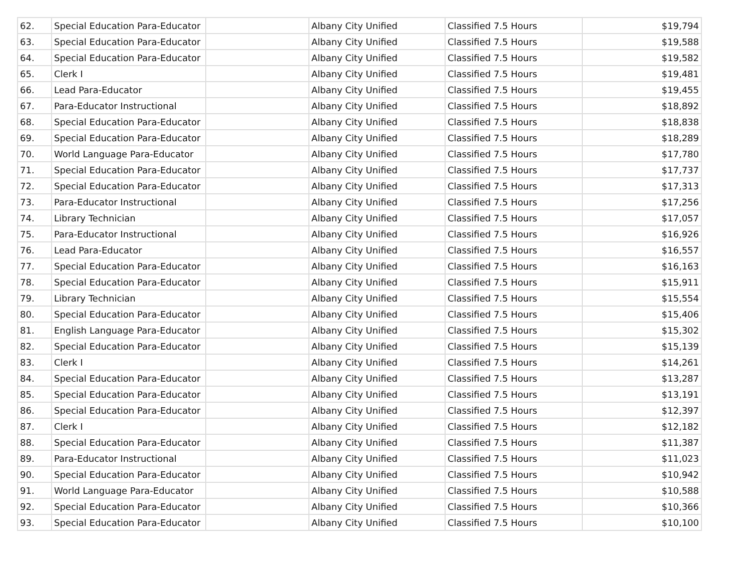| 62. | Special Education Para-Educator | | Albany City Unified | Classified 7.5 Hours | $19,794 |
| 63. | Special Education Para-Educator | | Albany City Unified | Classified 7.5 Hours | $19,588 |
| 64. | Special Education Para-Educator | | Albany City Unified | Classified 7.5 Hours | $19,582 |
| 65. | Clerk I | | Albany City Unified | Classified 7.5 Hours | $19,481 |
| 66. | Lead Para-Educator | | Albany City Unified | Classified 7.5 Hours | $19,455 |
| 67. | Para-Educator Instructional | | Albany City Unified | Classified 7.5 Hours | $18,892 |
| 68. | Special Education Para-Educator | | Albany City Unified | Classified 7.5 Hours | $18,838 |
| 69. | Special Education Para-Educator | | Albany City Unified | Classified 7.5 Hours | $18,289 |
| 70. | World Language Para-Educator | | Albany City Unified | Classified 7.5 Hours | $17,780 |
| 71. | Special Education Para-Educator | | Albany City Unified | Classified 7.5 Hours | $17,737 |
| 72. | Special Education Para-Educator | | Albany City Unified | Classified 7.5 Hours | $17,313 |
| 73. | Para-Educator Instructional | | Albany City Unified | Classified 7.5 Hours | $17,256 |
| 74. | Library Technician | | Albany City Unified | Classified 7.5 Hours | $17,057 |
| 75. | Para-Educator Instructional | | Albany City Unified | Classified 7.5 Hours | $16,926 |
| 76. | Lead Para-Educator | | Albany City Unified | Classified 7.5 Hours | $16,557 |
| 77. | Special Education Para-Educator | | Albany City Unified | Classified 7.5 Hours | $16,163 |
| 78. | Special Education Para-Educator | | Albany City Unified | Classified 7.5 Hours | $15,911 |
| 79. | Library Technician | | Albany City Unified | Classified 7.5 Hours | $15,554 |
| 80. | Special Education Para-Educator | | Albany City Unified | Classified 7.5 Hours | $15,406 |
| 81. | English Language Para-Educator | | Albany City Unified | Classified 7.5 Hours | $15,302 |
| 82. | Special Education Para-Educator | | Albany City Unified | Classified 7.5 Hours | $15,139 |
| 83. | Clerk I | | Albany City Unified | Classified 7.5 Hours | $14,261 |
| 84. | Special Education Para-Educator | | Albany City Unified | Classified 7.5 Hours | $13,287 |
| 85. | Special Education Para-Educator | | Albany City Unified | Classified 7.5 Hours | $13,191 |
| 86. | Special Education Para-Educator | | Albany City Unified | Classified 7.5 Hours | $12,397 |
| 87. | Clerk I | | Albany City Unified | Classified 7.5 Hours | $12,182 |
| 88. | Special Education Para-Educator | | Albany City Unified | Classified 7.5 Hours | $11,387 |
| 89. | Para-Educator Instructional | | Albany City Unified | Classified 7.5 Hours | $11,023 |
| 90. | Special Education Para-Educator | | Albany City Unified | Classified 7.5 Hours | $10,942 |
| 91. | World Language Para-Educator | | Albany City Unified | Classified 7.5 Hours | $10,588 |
| 92. | Special Education Para-Educator | | Albany City Unified | Classified 7.5 Hours | $10,366 |
| 93. | Special Education Para-Educator | | Albany City Unified | Classified 7.5 Hours | $10,100 |